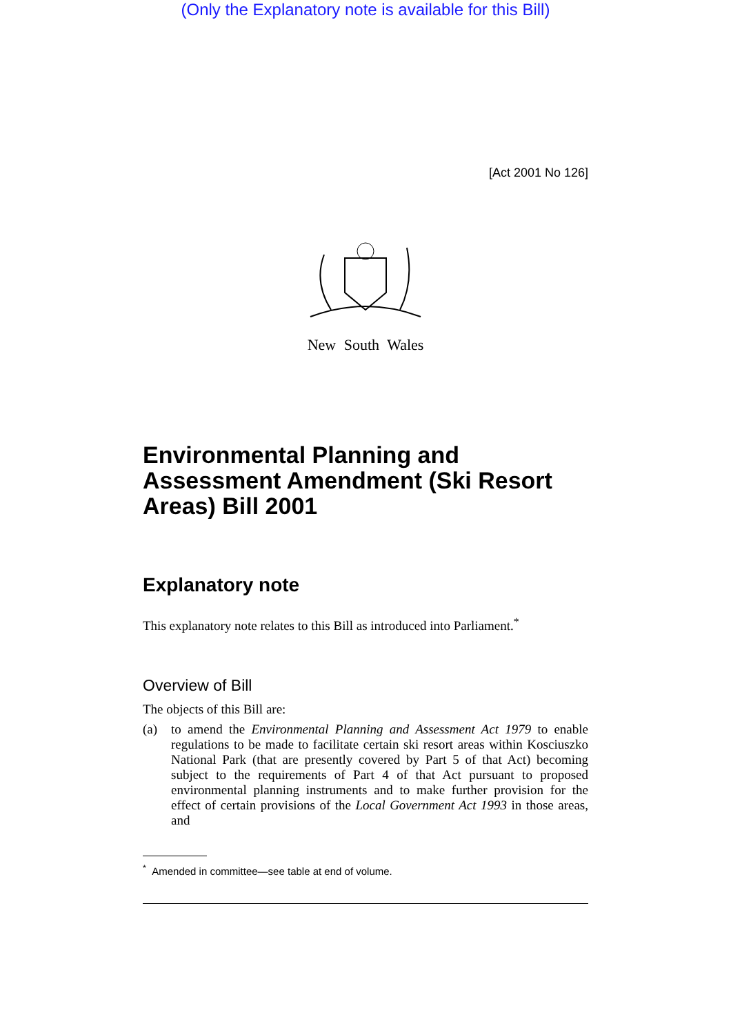(Only the Explanatory note is available for this Bill)
[Act 2001 No 126]
New South Wales
Environmental Planning and Assessment Amendment (Ski Resort Areas) Bill 2001
Explanatory note
This explanatory note relates to this Bill as introduced into Parliament.<sup>*</sup>
Overview of Bill
The objects of this Bill are:
(a)
to amend the Environmental Planning and Assessment Act 1979 to enable regulations to be made to facilitate certain ski resort areas within Kosciuszko National Park (that are presently covered by Part 5 of that Act) becoming subject to the requirements of Part 4 of that Act pursuant to proposed environmental planning instruments and to make further provision for the effect of certain provisions of the Local Government Act 1993 in those areas, and
<sup>*</sup> Amended in committee—see table at end of volume.